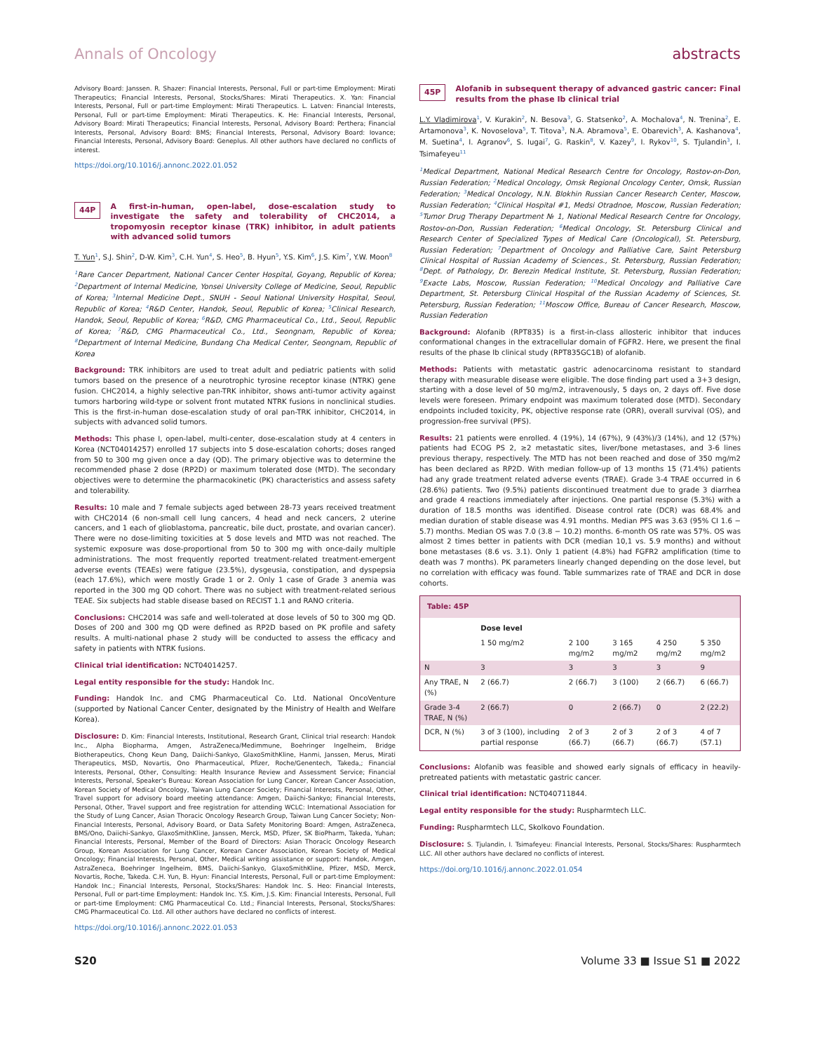Annals of Oncology abstracts
Advisory Board: Janssen. R. Shazer: Financial Interests, Personal, Full or part-time Employment: Mirati Therapeutics; Financial Interests, Personal, Stocks/Shares: Mirati Therapeutics. X. Yan: Financial Interests, Personal, Full or part-time Employment: Mirati Therapeutics. L. Latven: Financial Interests, Personal, Full or part-time Employment: Mirati Therapeutics. K. He: Financial Interests, Personal, Advisory Board: Mirati Therapeutics; Financial Interests, Personal, Advisory Board: Perthera; Financial Interests, Personal, Advisory Board: BMS; Financial Interests, Personal, Advisory Board: Iovance; Financial Interests, Personal, Advisory Board: Geneplus. All other authors have declared no conflicts of interest.
https://doi.org/10.1016/j.annonc.2022.01.052
44P
A first-in-human, open-label, dose-escalation study to investigate the safety and tolerability of CHC2014, a tropomyosin receptor kinase (TRK) inhibitor, in adult patients with advanced solid tumors
T. Yun<sup>1</sup>, S.J. Shin<sup>2</sup>, D-W. Kim<sup>3</sup>, C.H. Yun<sup>4</sup>, S. Heo<sup>5</sup>, B. Hyun<sup>5</sup>, Y.S. Kim<sup>6</sup>, J.S. Kim<sup>7</sup>, Y.W. Moon<sup>8</sup>
<sup>1</sup> Rare Cancer Department, National Cancer Center Hospital, Goyang, Republic of Korea; <sup>2</sup>Department of Internal Medicine, Yonsei University College of Medicine, Seoul, Republic of Korea; <sup>3</sup>Internal Medicine Dept., SNUH - Seoul National University Hospital, Seoul, Republic of Korea; <sup>4</sup>R&D Center, Handok, Seoul, Republic of Korea; <sup>5</sup>Clinical Research, Handok, Seoul, Republic of Korea; <sup>6</sup>R&D, CMG Pharmaceutical Co., Ltd., Seoul, Republic of Korea; <sup>7</sup>R&D, CMG Pharmaceutical Co., Ltd., Seongnam, Republic of Korea; <sup>8</sup>Department of Internal Medicine, Bundang Cha Medical Center, Seongnam, Republic of Korea
Background: TRK inhibitors are used to treat adult and pediatric patients with solid tumors based on the presence of a neurotrophic tyrosine receptor kinase (NTRK) gene fusion. CHC2014, a highly selective pan-TRK inhibitor, shows anti-tumor activity against tumors harboring wild-type or solvent front mutated NTRK fusions in nonclinical studies. This is the first-in-human dose-escalation study of oral pan-TRK inhibitor, CHC2014, in subjects with advanced solid tumors.
Methods: This phase I, open-label, multi-center, dose-escalation study at 4 centers in Korea (NCT04014257) enrolled 17 subjects into 5 dose-escalation cohorts; doses ranged from 50 to 300 mg given once a day (QD). The primary objective was to determine the recommended phase 2 dose (RP2D) or maximum tolerated dose (MTD). The secondary objectives were to determine the pharmacokinetic (PK) characteristics and assess safety and tolerability.
Results: 10 male and 7 female subjects aged between 28-73 years received treatment with CHC2014 (6 non-small cell lung cancers, 4 head and neck cancers, 2 uterine cancers, and 1 each of glioblastoma, pancreatic, bile duct, prostate, and ovarian cancer). There were no dose-limiting toxicities at 5 dose levels and MTD was not reached. The systemic exposure was dose-proportional from 50 to 300 mg with once-daily multiple administrations. The most frequently reported treatment-related treatment-emergent adverse events (TEAEs) were fatigue (23.5%), dysgeusia, constipation, and dyspepsia (each 17.6%), which were mostly Grade 1 or 2. Only 1 case of Grade 3 anemia was reported in the 300 mg QD cohort. There was no subject with treatment-related serious TEAE. Six subjects had stable disease based on RECIST 1.1 and RANO criteria.
Conclusions: CHC2014 was safe and well-tolerated at dose levels of 50 to 300 mg QD. Doses of 200 and 300 mg QD were defined as RP2D based on PK profile and safety results. A multi-national phase 2 study will be conducted to assess the efficacy and safety in patients with NTRK fusions.
Clinical trial identification: NCT04014257.
Legal entity responsible for the study: Handok Inc.
Funding: Handok Inc. and CMG Pharmaceutical Co. Ltd. National OncoVenture (supported by National Cancer Center, designated by the Ministry of Health and Welfare Korea).
Disclosure: D. Kim: Financial Interests, Institutional, Research Grant, Clinical trial research: Handok Inc., Alpha Biopharma, Amgen, AstraZeneca/Medimmune, Boehringer Ingelheim, Bridge Biotherapeutics, Chong Keun Dang, Daiichi-Sankyo, GlaxoSmithKline, Hanmi, Janssen, Merus, Mirati Therapeutics, MSD, Novartis, Ono Pharmaceutical, Pfizer, Roche/Genentech, Takeda,; Financial Interests, Personal, Other, Consulting: Health Insurance Review and Assessment Service; Financial Interests, Personal, Speaker's Bureau: Korean Association for Lung Cancer, Korean Cancer Association, Korean Society of Medical Oncology, Taiwan Lung Cancer Society; Financial Interests, Personal, Other, Travel support for advisory board meeting attendance: Amgen, Daiichi-Sankyo; Financial Interests, Personal, Other, Travel support and free registration for attending WCLC: International Association for the Study of Lung Cancer, Asian Thoracic Oncology Research Group, Taiwan Lung Cancer Society; Non-Financial Interests, Personal, Advisory Board, or Data Safety Monitoring Board: Amgen, AstraZeneca, BMS/Ono, Daiichi-Sankyo, GlaxoSmithKline, Janssen, Merck, MSD, Pfizer, SK BioPharm, Takeda, Yuhan; Financial Interests, Personal, Member of the Board of Directors: Asian Thoracic Oncology Research Group, Korean Association for Lung Cancer, Korean Cancer Association, Korean Society of Medical Oncology; Financial Interests, Personal, Other, Medical writing assistance or support: Handok, Amgen, AstraZeneca, Boehringer Ingelheim, BMS, Daiichi-Sankyo, GlaxoSmithKline, Pfizer, MSD, Merck, Novartis, Roche, Takeda. C.H. Yun, B. Hyun: Financial Interests, Personal, Full or part-time Employment: Handok Inc.; Financial Interests, Personal, Stocks/Shares: Handok Inc. S. Heo: Financial Interests, Personal, Full or part-time Employment: Handok Inc. Y.S. Kim, J.S. Kim: Financial Interests, Personal, Full or part-time Employment: CMG Pharmaceutical Co. Ltd.; Financial Interests, Personal, Stocks/Shares: CMG Pharmaceutical Co. Ltd. All other authors have declared no conflicts of interest.
https://doi.org/10.1016/j.annonc.2022.01.053
45P
Alofanib in subsequent therapy of advanced gastric cancer: Final results from the phase Ib clinical trial
L.Y. Vladimirova<sup>1</sup>, V. Kurakin<sup>2</sup>, N. Besova<sup>3</sup>, G. Statsenko<sup>2</sup>, A. Mochalova<sup>4</sup>, N. Trenina<sup>2</sup>, E. Artamonova<sup>3</sup>, K. Novoselova<sup>5</sup>, T. Titova<sup>3</sup>, N.A. Abramova<sup>5</sup>, E. Obarevich<sup>3</sup>, A. Kashanova<sup>4</sup>, M. Suetina<sup>4</sup>, I. Agranov<sup>6</sup>, S. Iugai<sup>7</sup>, G. Raskin<sup>8</sup>, V. Kazey<sup>9</sup>, I. Rykov<sup>10</sup>, S. Tjulandin<sup>3</sup>, I. Tsimafeyeu<sup>11</sup>
<sup>1</sup> Medical Department, National Medical Research Centre for Oncology, Rostov-on-Don, Russian Federation; <sup>2</sup>Medical Oncology, Omsk Regional Oncology Center, Omsk, Russian Federation; <sup>3</sup>Medical Oncology, N.N. Blokhin Russian Cancer Research Center, Moscow, Russian Federation; <sup>4</sup>Clinical Hospital #1, Medsi Otradnoe, Moscow, Russian Federation; <sup>5</sup>Tumor Drug Therapy Department № 1, National Medical Research Centre for Oncology, Rostov-on-Don, Russian Federation; <sup>6</sup>Medical Oncology, St. Petersburg Clinical and Research Center of Specialized Types of Medical Care (Oncological), St. Petersburg, Russian Federation; <sup>7</sup>Department of Oncology and Palliative Care, Saint Petersburg Clinical Hospital of Russian Academy of Sciences., St. Petersburg, Russian Federation; <sup>8</sup>Dept. of Pathology, Dr. Berezin Medical Institute, St. Petersburg, Russian Federation; <sup>9</sup>Exacte Labs, Moscow, Russian Federation; <sup>10</sup>Medical Oncology and Palliative Care Department, St. Petersburg Clinical Hospital of the Russian Academy of Sciences, St. Petersburg, Russian Federation; <sup>11</sup>Moscow Office, Bureau of Cancer Research, Moscow, Russian Federation
Background: Alofanib (RPT835) is a first-in-class allosteric inhibitor that induces conformational changes in the extracellular domain of FGFR2. Here, we present the final results of the phase Ib clinical study (RPT835GC1B) of alofanib.
Methods: Patients with metastatic gastric adenocarcinoma resistant to standard therapy with measurable disease were eligible. The dose finding part used a 3+3 design, starting with a dose level of 50 mg/m2, intravenously, 5 days on, 2 days off. Five dose levels were foreseen. Primary endpoint was maximum tolerated dose (MTD). Secondary endpoints included toxicity, PK, objective response rate (ORR), overall survival (OS), and progression-free survival (PFS).
Results: 21 patients were enrolled. 4 (19%), 14 (67%), 9 (43%)/3 (14%), and 12 (57%) patients had ECOG PS 2, ≥2 metastatic sites, liver/bone metastases, and 3-6 lines previous therapy, respectively. The MTD has not been reached and dose of 350 mg/m2 has been declared as RP2D. With median follow-up of 13 months 15 (71.4%) patients had any grade treatment related adverse events (TRAE). Grade 3-4 TRAE occurred in 6 (28.6%) patients. Two (9.5%) patients discontinued treatment due to grade 3 diarrhea and grade 4 reactions immediately after injections. One partial response (5.3%) with a duration of 18.5 months was identified. Disease control rate (DCR) was 68.4% and median duration of stable disease was 4.91 months. Median PFS was 3.63 (95% CI 1.6 − 5.7) months. Median OS was 7.0 (3.8 − 10.2) months. 6-month OS rate was 57%. OS was almost 2 times better in patients with DCR (median 10,1 vs. 5.9 months) and without bone metastases (8.6 vs. 3.1). Only 1 patient (4.8%) had FGFR2 amplification (time to death was 7 months). PK parameters linearly changed depending on the dose level, but no correlation with efficacy was found. Table summarizes rate of TRAE and DCR in dose cohorts.
| Table: 45P | | | | | |
| | Dose level | | | | |
| | 1 50 mg/m2 | 2 100 mg/m2 | 3 165 mg/m2 | 4 250 mg/m2 | 5 350 mg/m2 |
| N | 3 | 3 | 3 | 3 | 9 |
| Any TRAE, N (%) | 2 (66.7) | 2 (66.7) | 3 (100) | 2 (66.7) | 6 (66.7) |
| Grade 3-4 TRAE, N (%) | 2 (66.7) | 0 | 2 (66.7) | 0 | 2 (22.2) |
| DCR, N (%) | 3 of 3 (100), including partial response | 2 of 3 (66.7) | 2 of 3 (66.7) | 2 of 3 (66.7) | 4 of 7 (57.1) |
Conclusions: Alofanib was feasible and showed early signals of efficacy in heavily-pretreated patients with metastatic gastric cancer.
Clinical trial identification: NCT040711844.
Legal entity responsible for the study: Ruspharmtech LLC.
Funding: Ruspharmtech LLC, Skolkovo Foundation.
Disclosure: S. Tjulandin, I. Tsimafeyeu: Financial Interests, Personal, Stocks/Shares: Ruspharmtech LLC. All other authors have declared no conflicts of interest.
https://doi.org/10.1016/j.annonc.2022.01.054
S20 Volume 33 ■ Issue S1 ■ 2022